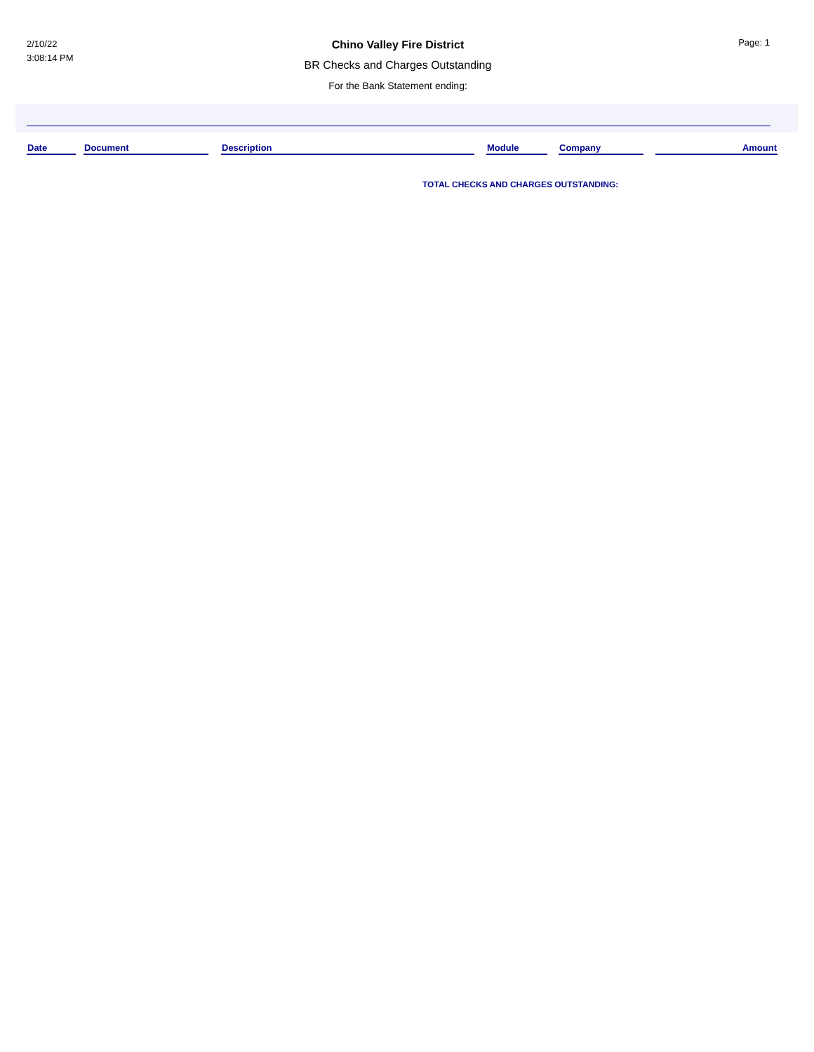2/10/22
3:08:14 PM
Page: 1
Chino Valley Fire District
BR Checks and Charges Outstanding
For the Bank Statement ending:
| Date | | Document | | Description | | Module | | Company | | Amount |
TOTAL CHECKS AND CHARGES OUTSTANDING: